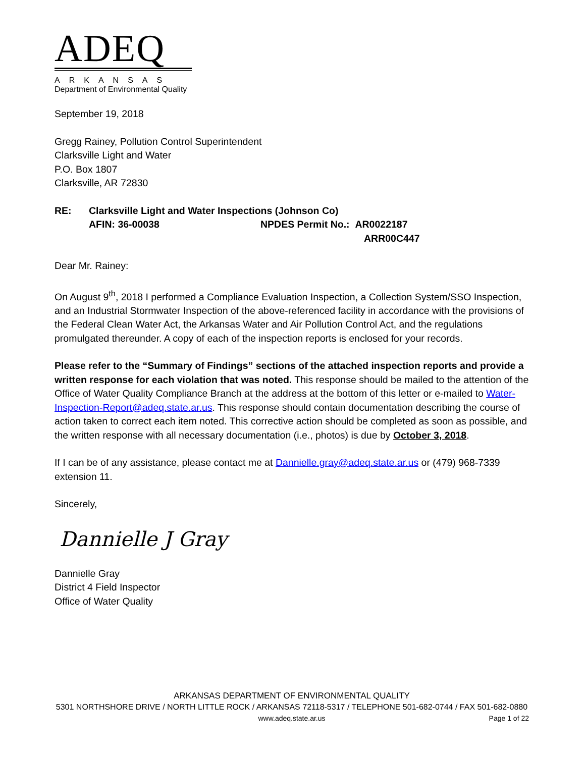ADEQ
ARKANSAS
Department of Environmental Quality
September 19, 2018
Gregg Rainey, Pollution Control Superintendent
Clarksville Light and Water
P.O. Box 1807
Clarksville, AR 72830
| RE: | Clarksville Light and Water Inspections (Johnson Co) | |
| | AFIN: 36-00038 | NPDES Permit No.: AR0022187 ARR00C447 |
Dear Mr. Rainey:
On August 9<sup>th</sup>, 2018 I performed a Compliance Evaluation Inspection, a Collection System/SSO Inspection, and an Industrial Stormwater Inspection of the above-referenced facility in accordance with the provisions of the Federal Clean Water Act, the Arkansas Water and Air Pollution Control Act, and the regulations promulgated thereunder. A copy of each of the inspection reports is enclosed for your records.
Please refer to the “Summary of Findings” sections of the attached inspection reports and provide a written response for each violation that was noted. This response should be mailed to the attention of the Office of Water Quality Compliance Branch at the address at the bottom of this letter or e-mailed to Water-Inspection-Report@adeq.state.ar.us. This response should contain documentation describing the course of action taken to correct each item noted. This corrective action should be completed as soon as possible, and the written response with all necessary documentation (i.e., photos) is due by October 3, 2018.
If I can be of any assistance, please contact me at Dannielle.gray@adeq.state.ar.us or (479) 968-7339 extension 11.
Sincerely,
Dannielle J Gray
Dannielle Gray
District 4 Field Inspector
Office of Water Quality
ARKANSAS DEPARTMENT OF ENVIRONMENTAL QUALITY
5301 NORTHSHORE DRIVE / NORTH LITTLE ROCK / ARKANSAS 72118-5317 / TELEPHONE 501-682-0744 / FAX 501-682-0880
www.adeq.state.ar.us
Page 1 of 22